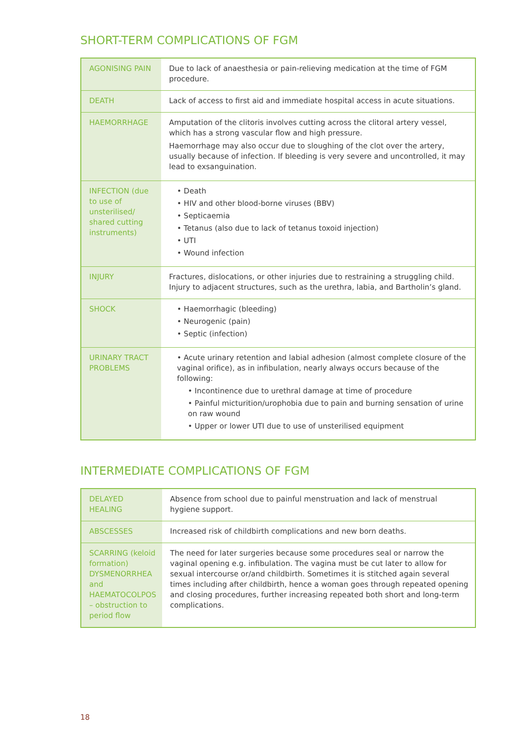SHORT-TERM COMPLICATIONS OF FGM
| AGONISING PAIN | Due to lack of anaesthesia or pain-relieving medication at the time of FGM procedure. |
| DEATH | Lack of access to first aid and immediate hospital access in acute situations. |
| HAEMORRHAGE | Amputation of the clitoris involves cutting across the clitoral artery vessel, which has a strong vascular flow and high pressure. Haemorrhage may also occur due to sloughing of the clot over the artery, usually because of infection. If bleeding is very severe and uncontrolled, it may lead to exsanguination. |
| INFECTION (due to use of unsterilised/ shared cutting instruments) | • Death • HIV and other blood-borne viruses (BBV) • Septicaemia • Tetanus (also due to lack of tetanus toxoid injection) • UTI • Wound infection |
| INJURY | Fractures, dislocations, or other injuries due to restraining a struggling child. Injury to adjacent structures, such as the urethra, labia, and Bartholin’s gland. |
| SHOCK | • Haemorrhagic (bleeding) • Neurogenic (pain) • Septic (infection) |
| URINARY TRACT PROBLEMS | • Acute urinary retention and labial adhesion (almost complete closure of the vaginal orifice), as in infibulation, nearly always occurs because of the following: • Incontinence due to urethral damage at time of procedure • Painful micturition/urophobia due to pain and burning sensation of urine on raw wound • Upper or lower UTI due to use of unsterilised equipment |
INTERMEDIATE COMPLICATIONS OF FGM
| DELAYED HEALING | Absence from school due to painful menstruation and lack of menstrual hygiene support. |
| ABSCESSES | Increased risk of childbirth complications and new born deaths. |
| SCARRING (keloid formation) DYSMENORRHEA and HAEMATOCOLPOS – obstruction to period flow | The need for later surgeries because some procedures seal or narrow the vaginal opening e.g. infibulation. The vagina must be cut later to allow for sexual intercourse or/and childbirth. Sometimes it is stitched again several times including after childbirth, hence a woman goes through repeated opening and closing procedures, further increasing repeated both short and long-term complications. |
18